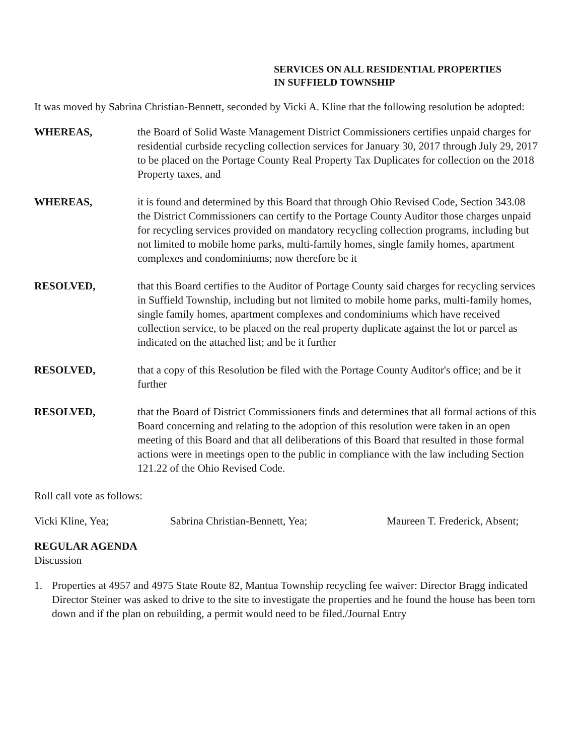SERVICES ON ALL RESIDENTIAL PROPERTIES
IN SUFFIELD TOWNSHIP
It was moved by Sabrina Christian-Bennett, seconded by Vicki A. Kline that the following resolution be adopted:
WHEREAS, the Board of Solid Waste Management District Commissioners certifies unpaid charges for residential curbside recycling collection services for January 30, 2017 through July 29, 2017 to be placed on the Portage County Real Property Tax Duplicates for collection on the 2018 Property taxes, and
WHEREAS, it is found and determined by this Board that through Ohio Revised Code, Section 343.08 the District Commissioners can certify to the Portage County Auditor those charges unpaid for recycling services provided on mandatory recycling collection programs, including but not limited to mobile home parks, multi-family homes, single family homes, apartment complexes and condominiums; now therefore be it
RESOLVED, that this Board certifies to the Auditor of Portage County said charges for recycling services in Suffield Township, including but not limited to mobile home parks, multi-family homes, single family homes, apartment complexes and condominiums which have received collection service, to be placed on the real property duplicate against the lot or parcel as indicated on the attached list; and be it further
RESOLVED, that a copy of this Resolution be filed with the Portage County Auditor's office; and be it further
RESOLVED, that the Board of District Commissioners finds and determines that all formal actions of this Board concerning and relating to the adoption of this resolution were taken in an open meeting of this Board and that all deliberations of this Board that resulted in those formal actions were in meetings open to the public in compliance with the law including Section 121.22 of the Ohio Revised Code.
Roll call vote as follows:
Vicki Kline, Yea; Sabrina Christian-Bennett, Yea; Maureen T. Frederick, Absent;
REGULAR AGENDA
Discussion
1. Properties at 4957 and 4975 State Route 82, Mantua Township recycling fee waiver: Director Bragg indicated Director Steiner was asked to drive to the site to investigate the properties and he found the house has been torn down and if the plan on rebuilding, a permit would need to be filed./Journal Entry